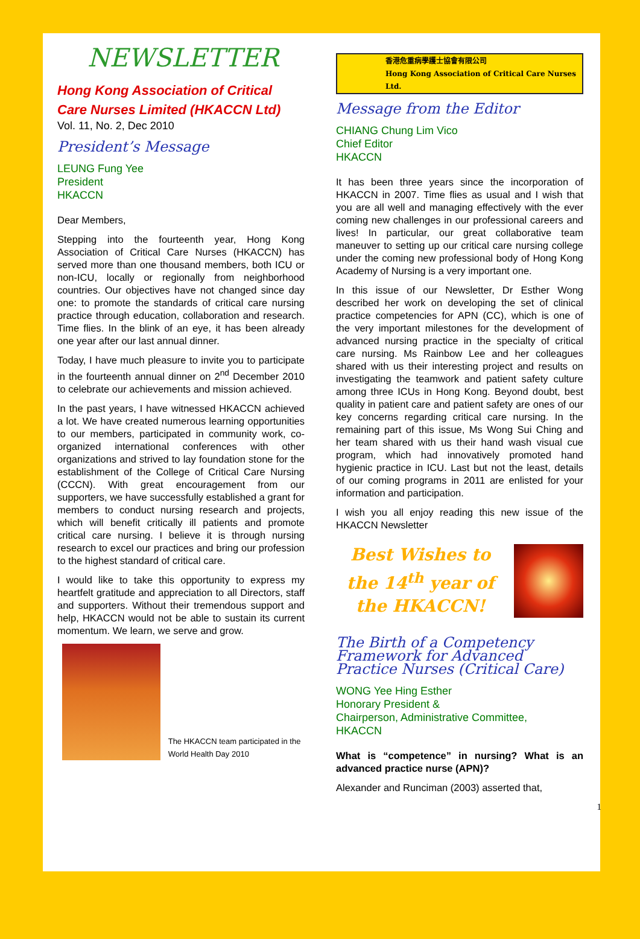NEWSLETTER
Hong Kong Association of Critical Care Nurses Limited (HKACCN Ltd)
Vol. 11, No. 2, Dec 2010
President’s Message
LEUNG Fung Yee
President
HKACCN
Dear Members,
Stepping into the fourteenth year, Hong Kong Association of Critical Care Nurses (HKACCN) has served more than one thousand members, both ICU or non-ICU, locally or regionally from neighborhood countries. Our objectives have not changed since day one: to promote the standards of critical care nursing practice through education, collaboration and research. Time flies. In the blink of an eye, it has been already one year after our last annual dinner.
Today, I have much pleasure to invite you to participate in the fourteenth annual dinner on 2<sup>nd</sup> December 2010 to celebrate our achievements and mission achieved.
In the past years, I have witnessed HKACCN achieved a lot. We have created numerous learning opportunities to our members, participated in community work, co-organized international conferences with other organizations and strived to lay foundation stone for the establishment of the College of Critical Care Nursing (CCCN). With great encouragement from our supporters, we have successfully established a grant for members to conduct nursing research and projects, which will benefit critically ill patients and promote critical care nursing. I believe it is through nursing research to excel our practices and bring our profession to the highest standard of critical care.
I would like to take this opportunity to express my heartfelt gratitude and appreciation to all Directors, staff and supporters. Without their tremendous support and help, HKACCN would not be able to sustain its current momentum. We learn, we serve and grow.
The HKACCN team participated in the World Health Day 2010
香港危重病學護士協會有限公司
Hong Kong Association of Critical Care Nurses Ltd.
Message from the Editor
CHIANG Chung Lim Vico
Chief Editor
HKACCN
It has been three years since the incorporation of HKACCN in 2007. Time flies as usual and I wish that you are all well and managing effectively with the ever coming new challenges in our professional careers and lives! In particular, our great collaborative team maneuver to setting up our critical care nursing college under the coming new professional body of Hong Kong Academy of Nursing is a very important one.
In this issue of our Newsletter, Dr Esther Wong described her work on developing the set of clinical practice competencies for APN (CC), which is one of the very important milestones for the development of advanced nursing practice in the specialty of critical care nursing. Ms Rainbow Lee and her colleagues shared with us their interesting project and results on investigating the teamwork and patient safety culture among three ICUs in Hong Kong. Beyond doubt, best quality in patient care and patient safety are ones of our key concerns regarding critical care nursing. In the remaining part of this issue, Ms Wong Sui Ching and her team shared with us their hand wash visual cue program, which had innovatively promoted hand hygienic practice in ICU. Last but not the least, details of our coming programs in 2011 are enlisted for your information and participation.
I wish you all enjoy reading this new issue of the HKACCN Newsletter
Best Wishes to the 14<sup>th</sup> year of the HKACCN!
The Birth of a Competency Framework for Advanced Practice Nurses (Critical Care)
WONG Yee Hing Esther
Honorary President &
Chairperson, Administrative Committee,
HKACCN
What is “competence” in nursing? What is an advanced practice nurse (APN)?
Alexander and Runciman (2003) asserted that,
1